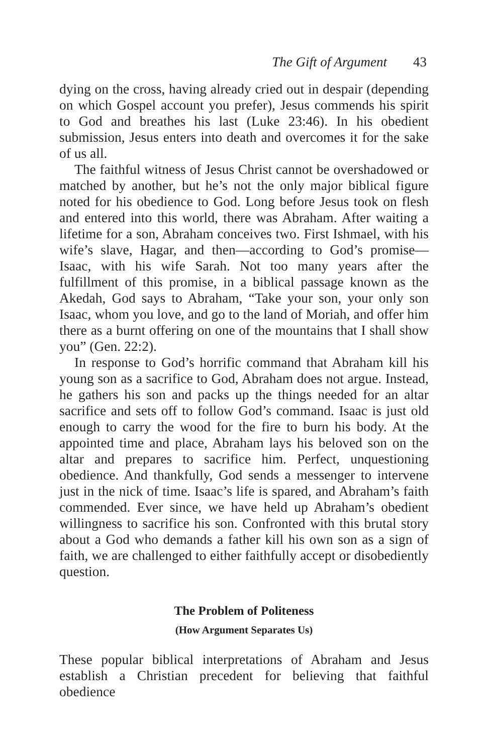The Gift of Argument 43
dying on the cross, having already cried out in despair (depending on which Gospel account you prefer), Jesus commends his spirit to God and breathes his last (Luke 23:46). In his obedient submission, Jesus enters into death and overcomes it for the sake of us all.
The faithful witness of Jesus Christ cannot be overshadowed or matched by another, but he’s not the only major biblical figure noted for his obedience to God. Long before Jesus took on flesh and entered into this world, there was Abraham. After waiting a lifetime for a son, Abraham conceives two. First Ishmael, with his wife’s slave, Hagar, and then—according to God’s promise—Isaac, with his wife Sarah. Not too many years after the fulfillment of this promise, in a biblical passage known as the Akedah, God says to Abraham, “Take your son, your only son Isaac, whom you love, and go to the land of Moriah, and offer him there as a burnt offering on one of the mountains that I shall show you” (Gen. 22:2).
In response to God’s horrific command that Abraham kill his young son as a sacrifice to God, Abraham does not argue. Instead, he gathers his son and packs up the things needed for an altar sacrifice and sets off to follow God’s command. Isaac is just old enough to carry the wood for the fire to burn his body. At the appointed time and place, Abraham lays his beloved son on the altar and prepares to sacrifice him. Perfect, unquestioning obedience. And thankfully, God sends a messenger to intervene just in the nick of time. Isaac’s life is spared, and Abraham’s faith commended. Ever since, we have held up Abraham’s obedient willingness to sacrifice his son. Confronted with this brutal story about a God who demands a father kill his own son as a sign of faith, we are challenged to either faithfully accept or disobediently question.
The Problem of Politeness
(How Argument Separates Us)
These popular biblical interpretations of Abraham and Jesus establish a Christian precedent for believing that faithful obedience